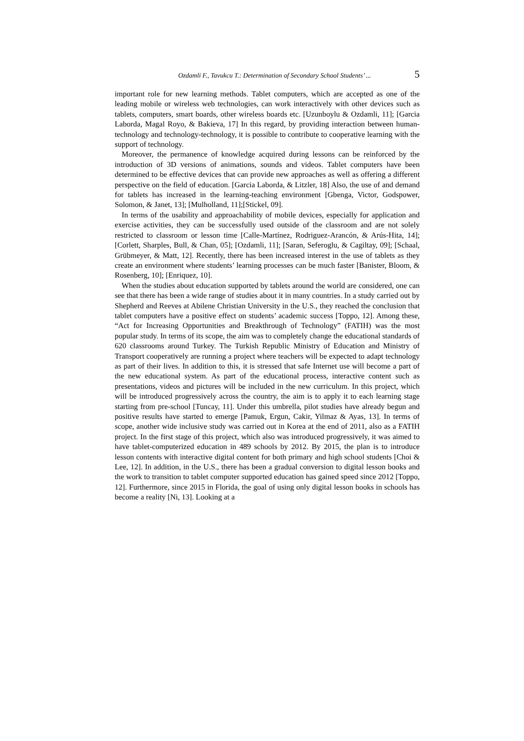Ozdamli F., Tavukcu T.: Determination of Secondary School Students’ ... 5
important role for new learning methods. Tablet computers, which are accepted as one of the leading mobile or wireless web technologies, can work interactively with other devices such as tablets, computers, smart boards, other wireless boards etc. [Uzunboylu & Ozdamli, 11]; [Garcia Laborda, Magal Royo, & Bakieva, 17] In this regard, by providing interaction between human-technology and technology-technology, it is possible to contribute to cooperative learning with the support of technology.
Moreover, the permanence of knowledge acquired during lessons can be reinforced by the introduction of 3D versions of animations, sounds and videos. Tablet computers have been determined to be effective devices that can provide new approaches as well as offering a different perspective on the field of education. [Garcia Laborda, & Litzler, 18] Also, the use of and demand for tablets has increased in the learning-teaching environment [Gbenga, Victor, Godspower, Solomon, & Janet, 13]; [Mulholland, 11];[Stickel, 09].
In terms of the usability and approachability of mobile devices, especially for application and exercise activities, they can be successfully used outside of the classroom and are not solely restricted to classroom or lesson time [Calle-Martínez, Rodriguez-Arancón, & Arús-Hita, 14]; [Corlett, Sharples, Bull, & Chan, 05]; [Ozdamli, 11]; [Saran, Seferoglu, & Cagiltay, 09]; [Schaal, Grübmeyer, & Matt, 12]. Recently, there has been increased interest in the use of tablets as they create an environment where students’ learning processes can be much faster [Banister, Bloom, & Rosenberg, 10]; [Enriquez, 10].
When the studies about education supported by tablets around the world are considered, one can see that there has been a wide range of studies about it in many countries. In a study carried out by Shepherd and Reeves at Abilene Christian University in the U.S., they reached the conclusion that tablet computers have a positive effect on students’ academic success [Toppo, 12]. Among these, “Act for Increasing Opportunities and Breakthrough of Technology” (FATIH) was the most popular study. In terms of its scope, the aim was to completely change the educational standards of 620 classrooms around Turkey. The Turkish Republic Ministry of Education and Ministry of Transport cooperatively are running a project where teachers will be expected to adapt technology as part of their lives. In addition to this, it is stressed that safe Internet use will become a part of the new educational system. As part of the educational process, interactive content such as presentations, videos and pictures will be included in the new curriculum. In this project, which will be introduced progressively across the country, the aim is to apply it to each learning stage starting from pre-school [Tuncay, 11]. Under this umbrella, pilot studies have already begun and positive results have started to emerge [Pamuk, Ergun, Cakir, Yilmaz & Ayas, 13]. In terms of scope, another wide inclusive study was carried out in Korea at the end of 2011, also as a FATIH project. In the first stage of this project, which also was introduced progressively, it was aimed to have tablet-computerized education in 489 schools by 2012. By 2015, the plan is to introduce lesson contents with interactive digital content for both primary and high school students [Choi & Lee, 12]. In addition, in the U.S., there has been a gradual conversion to digital lesson books and the work to transition to tablet computer supported education has gained speed since 2012 [Toppo, 12]. Furthermore, since 2015 in Florida, the goal of using only digital lesson books in schools has become a reality [Ni, 13]. Looking at a